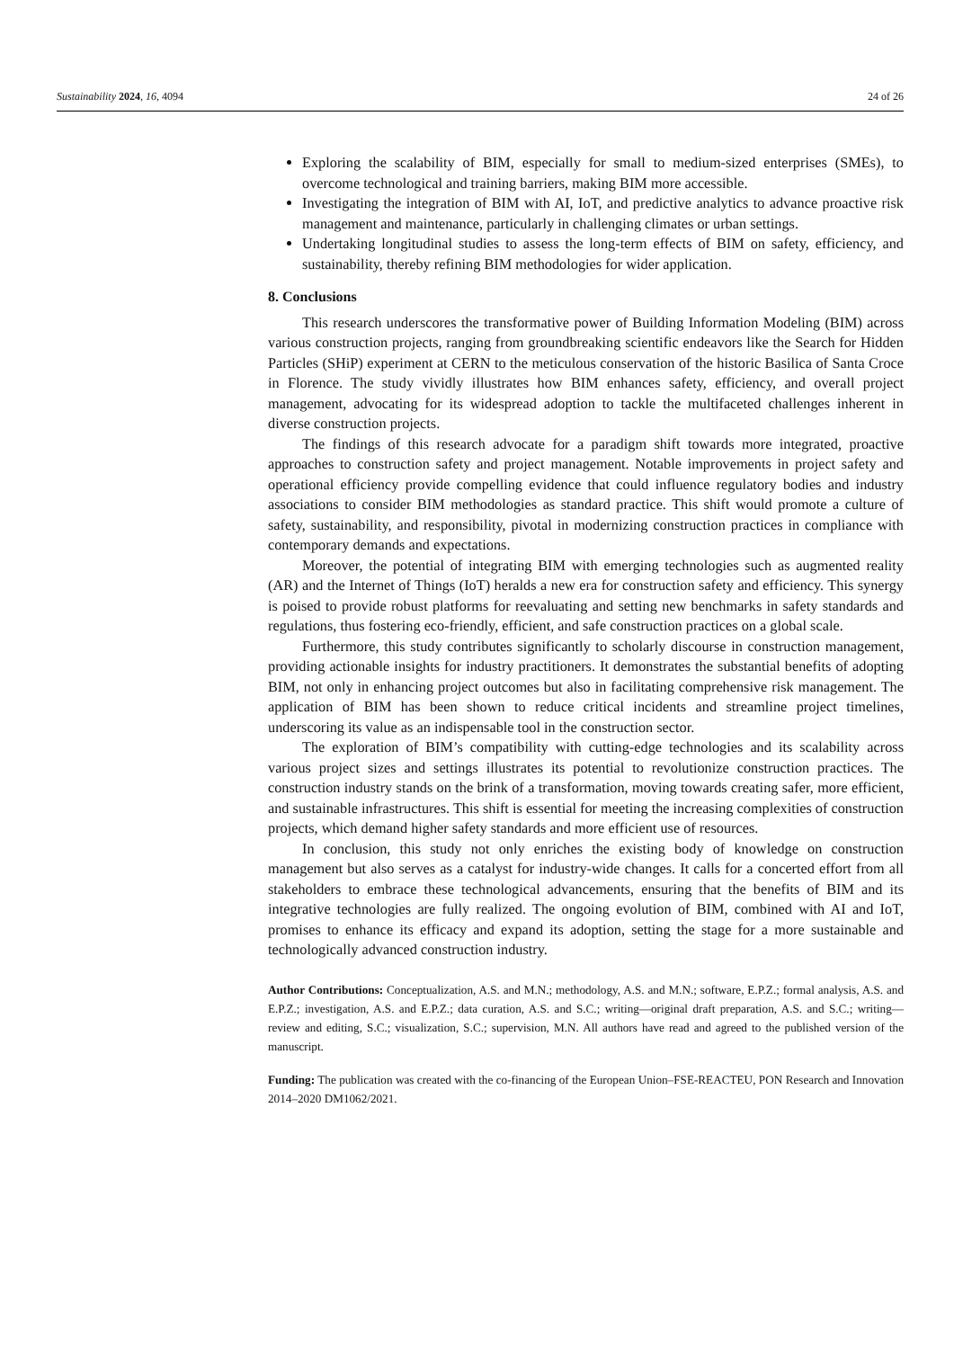Sustainability 2024, 16, 4094 24 of 26
Exploring the scalability of BIM, especially for small to medium-sized enterprises (SMEs), to overcome technological and training barriers, making BIM more accessible.
Investigating the integration of BIM with AI, IoT, and predictive analytics to advance proactive risk management and maintenance, particularly in challenging climates or urban settings.
Undertaking longitudinal studies to assess the long-term effects of BIM on safety, efficiency, and sustainability, thereby refining BIM methodologies for wider application.
8. Conclusions
This research underscores the transformative power of Building Information Modeling (BIM) across various construction projects, ranging from groundbreaking scientific endeavors like the Search for Hidden Particles (SHiP) experiment at CERN to the meticulous conservation of the historic Basilica of Santa Croce in Florence. The study vividly illustrates how BIM enhances safety, efficiency, and overall project management, advocating for its widespread adoption to tackle the multifaceted challenges inherent in diverse construction projects.
The findings of this research advocate for a paradigm shift towards more integrated, proactive approaches to construction safety and project management. Notable improvements in project safety and operational efficiency provide compelling evidence that could influence regulatory bodies and industry associations to consider BIM methodologies as standard practice. This shift would promote a culture of safety, sustainability, and responsibility, pivotal in modernizing construction practices in compliance with contemporary demands and expectations.
Moreover, the potential of integrating BIM with emerging technologies such as augmented reality (AR) and the Internet of Things (IoT) heralds a new era for construction safety and efficiency. This synergy is poised to provide robust platforms for reevaluating and setting new benchmarks in safety standards and regulations, thus fostering eco-friendly, efficient, and safe construction practices on a global scale.
Furthermore, this study contributes significantly to scholarly discourse in construction management, providing actionable insights for industry practitioners. It demonstrates the substantial benefits of adopting BIM, not only in enhancing project outcomes but also in facilitating comprehensive risk management. The application of BIM has been shown to reduce critical incidents and streamline project timelines, underscoring its value as an indispensable tool in the construction sector.
The exploration of BIM’s compatibility with cutting-edge technologies and its scalability across various project sizes and settings illustrates its potential to revolutionize construction practices. The construction industry stands on the brink of a transformation, moving towards creating safer, more efficient, and sustainable infrastructures. This shift is essential for meeting the increasing complexities of construction projects, which demand higher safety standards and more efficient use of resources.
In conclusion, this study not only enriches the existing body of knowledge on construction management but also serves as a catalyst for industry-wide changes. It calls for a concerted effort from all stakeholders to embrace these technological advancements, ensuring that the benefits of BIM and its integrative technologies are fully realized. The ongoing evolution of BIM, combined with AI and IoT, promises to enhance its efficacy and expand its adoption, setting the stage for a more sustainable and technologically advanced construction industry.
Author Contributions: Conceptualization, A.S. and M.N.; methodology, A.S. and M.N.; software, E.P.Z.; formal analysis, A.S. and E.P.Z.; investigation, A.S. and E.P.Z.; data curation, A.S. and S.C.; writing—original draft preparation, A.S. and S.C.; writing—review and editing, S.C.; visualization, S.C.; supervision, M.N. All authors have read and agreed to the published version of the manuscript.
Funding: The publication was created with the co-financing of the European Union–FSE-REACTEU, PON Research and Innovation 2014–2020 DM1062/2021.